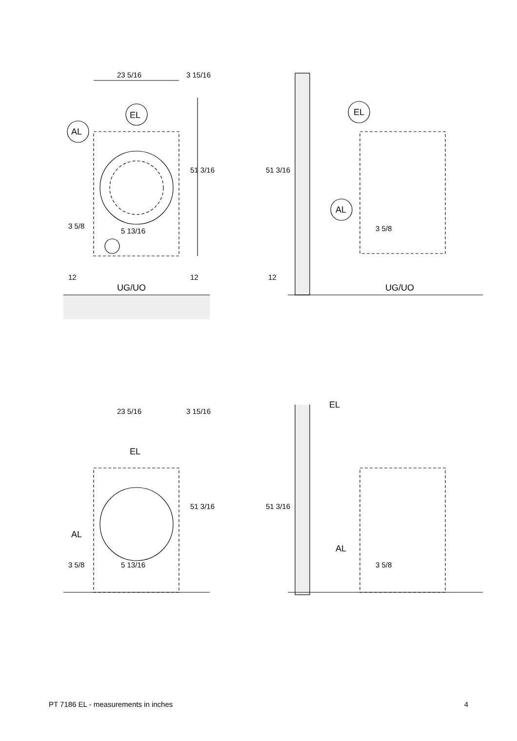23 5/16 3 15/16
EL
AL
51 3/16
3 5/8
5 13/16
12 12
UG/UO
51 3/16
EL
AL
3 5/8
12
UG/UO
23 5/16 3 15/16
EL
AL
51 3/16
3 5/8 5 13/16
EL
51 3/16
AL
3 5/8
PT 7186 EL - measurements in inches 4